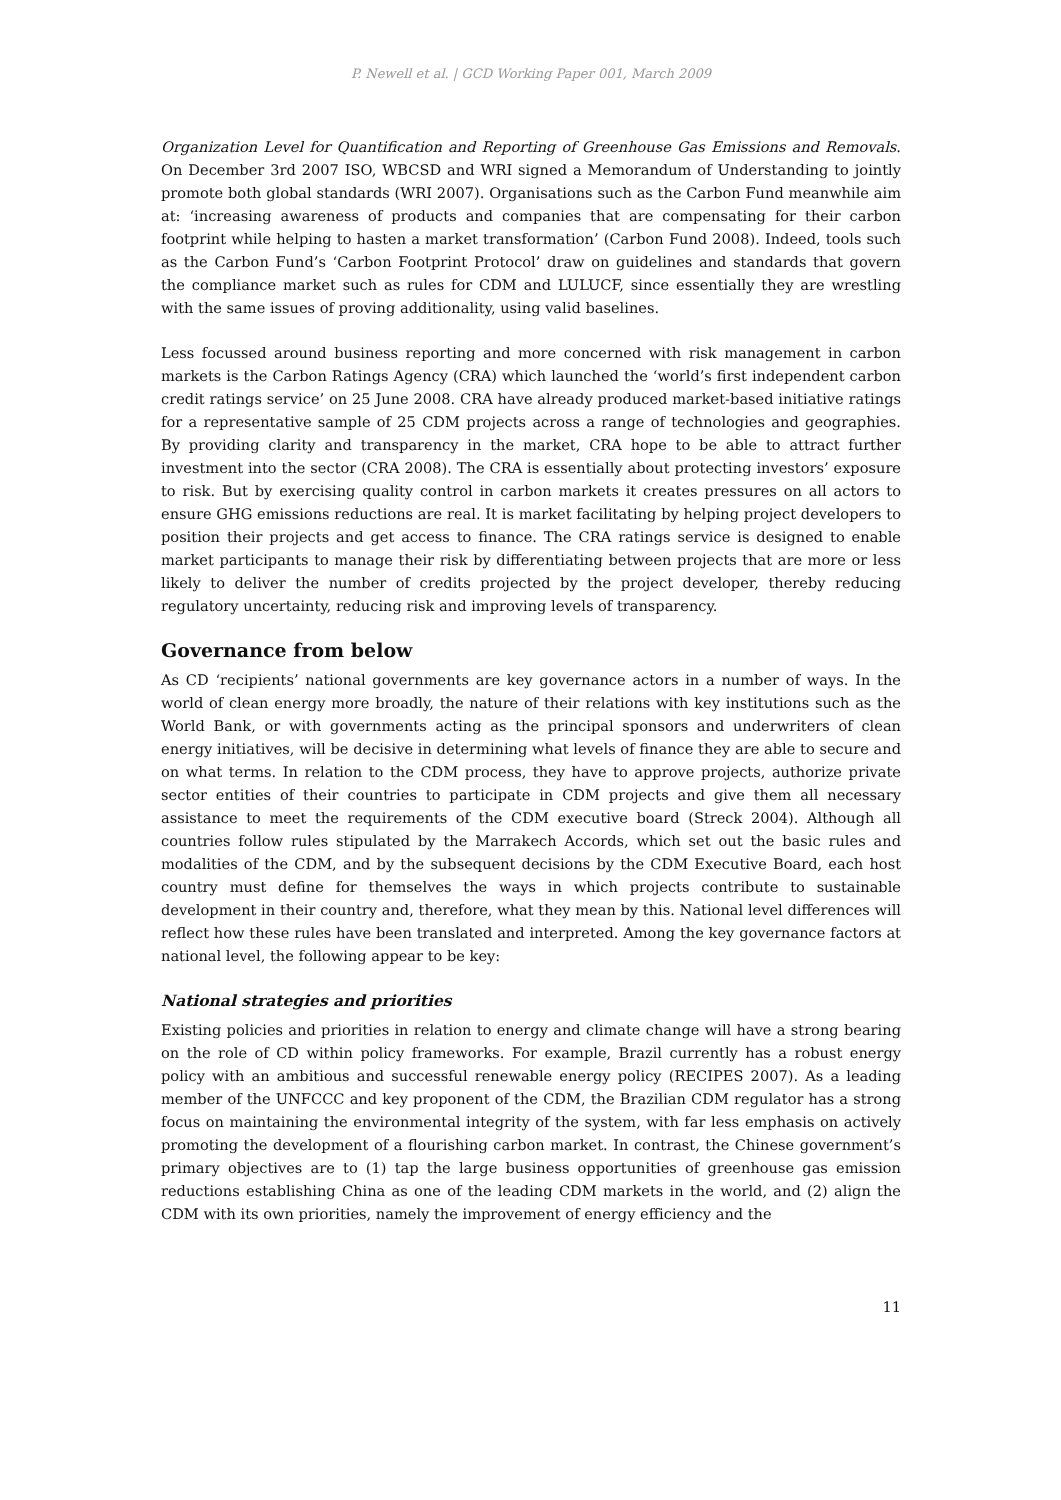P. Newell et al. | GCD Working Paper 001, March 2009
Organization Level for Quantification and Reporting of Greenhouse Gas Emissions and Removals. On December 3rd 2007 ISO, WBCSD and WRI signed a Memorandum of Understanding to jointly promote both global standards (WRI 2007). Organisations such as the Carbon Fund meanwhile aim at: ‘increasing awareness of products and companies that are compensating for their carbon footprint while helping to hasten a market transformation’ (Carbon Fund 2008). Indeed, tools such as the Carbon Fund’s ‘Carbon Footprint Protocol’ draw on guidelines and standards that govern the compliance market such as rules for CDM and LULUCF, since essentially they are wrestling with the same issues of proving additionality, using valid baselines.
Less focussed around business reporting and more concerned with risk management in carbon markets is the Carbon Ratings Agency (CRA) which launched the ‘world’s first independent carbon credit ratings service’ on 25 June 2008. CRA have already produced market-based initiative ratings for a representative sample of 25 CDM projects across a range of technologies and geographies. By providing clarity and transparency in the market, CRA hope to be able to attract further investment into the sector (CRA 2008). The CRA is essentially about protecting investors’ exposure to risk. But by exercising quality control in carbon markets it creates pressures on all actors to ensure GHG emissions reductions are real. It is market facilitating by helping project developers to position their projects and get access to finance. The CRA ratings service is designed to enable market participants to manage their risk by differentiating between projects that are more or less likely to deliver the number of credits projected by the project developer, thereby reducing regulatory uncertainty, reducing risk and improving levels of transparency.
Governance from below
As CD ‘recipients’ national governments are key governance actors in a number of ways. In the world of clean energy more broadly, the nature of their relations with key institutions such as the World Bank, or with governments acting as the principal sponsors and underwriters of clean energy initiatives, will be decisive in determining what levels of finance they are able to secure and on what terms. In relation to the CDM process, they have to approve projects, authorize private sector entities of their countries to participate in CDM projects and give them all necessary assistance to meet the requirements of the CDM executive board (Streck 2004). Although all countries follow rules stipulated by the Marrakech Accords, which set out the basic rules and modalities of the CDM, and by the subsequent decisions by the CDM Executive Board, each host country must define for themselves the ways in which projects contribute to sustainable development in their country and, therefore, what they mean by this. National level differences will reflect how these rules have been translated and interpreted. Among the key governance factors at national level, the following appear to be key:
National strategies and priorities
Existing policies and priorities in relation to energy and climate change will have a strong bearing on the role of CD within policy frameworks. For example, Brazil currently has a robust energy policy with an ambitious and successful renewable energy policy (RECIPES 2007). As a leading member of the UNFCCC and key proponent of the CDM, the Brazilian CDM regulator has a strong focus on maintaining the environmental integrity of the system, with far less emphasis on actively promoting the development of a flourishing carbon market. In contrast, the Chinese government’s primary objectives are to (1) tap the large business opportunities of greenhouse gas emission reductions establishing China as one of the leading CDM markets in the world, and (2) align the CDM with its own priorities, namely the improvement of energy efficiency and the
11